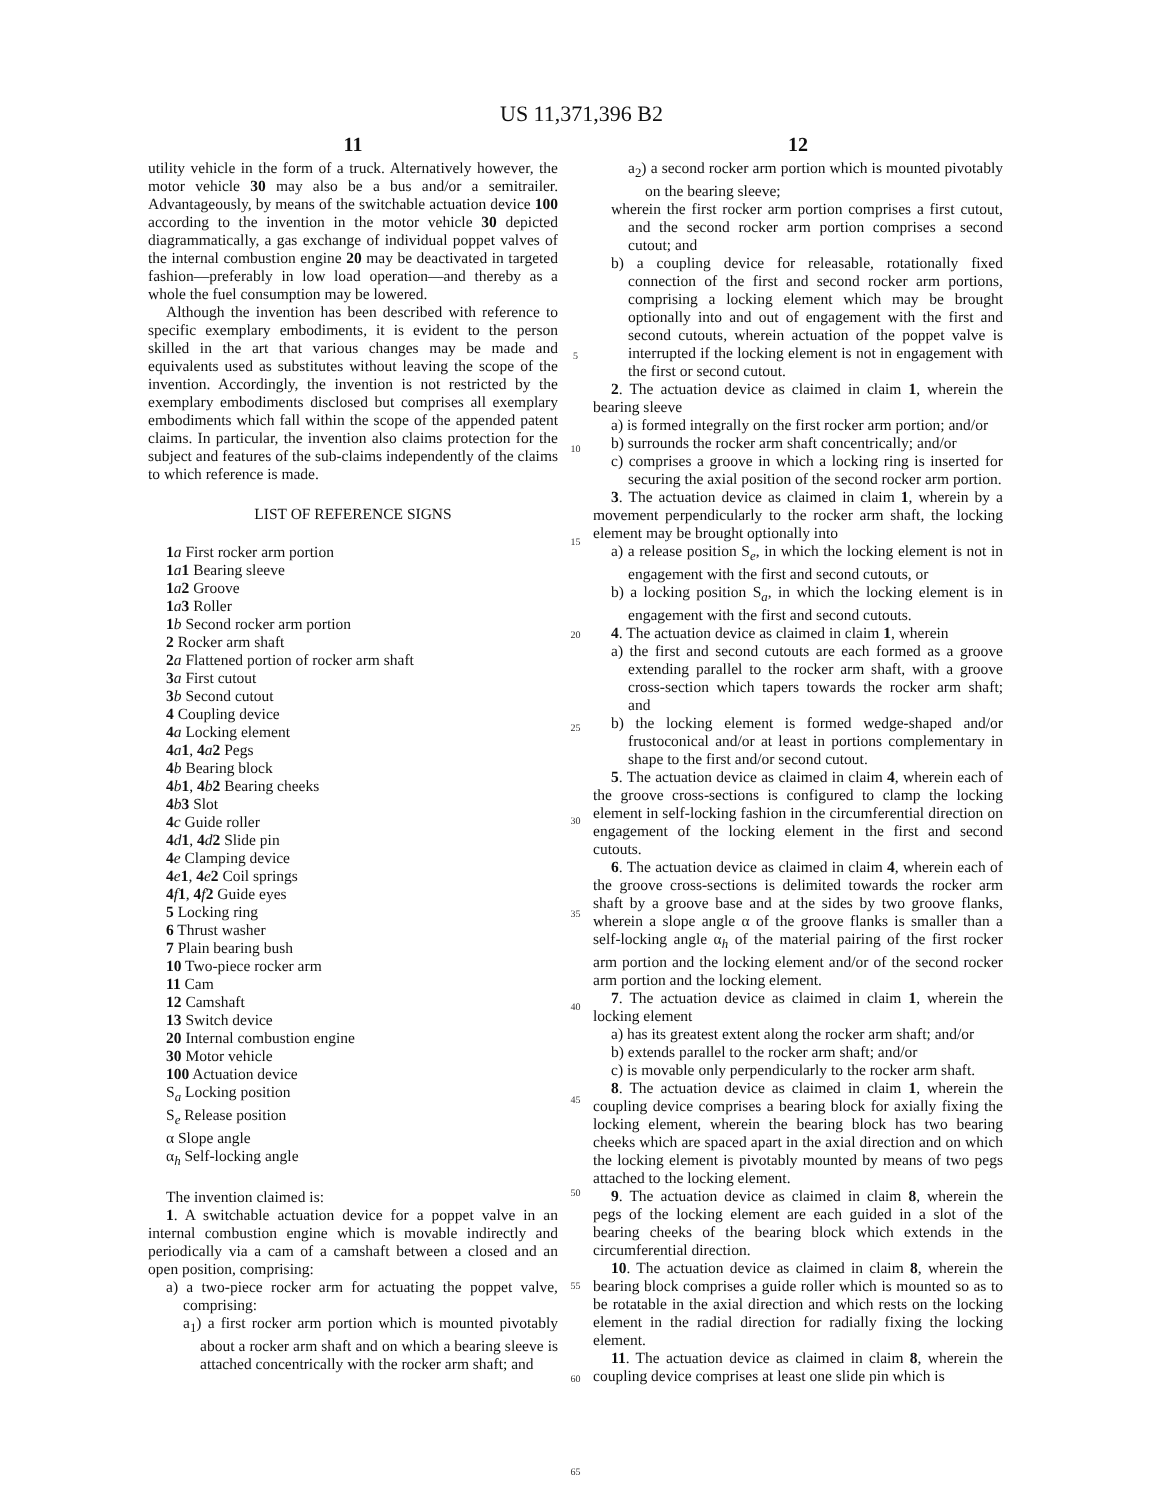US 11,371,396 B2
11
utility vehicle in the form of a truck. Alternatively however, the motor vehicle 30 may also be a bus and/or a semitrailer. Advantageously, by means of the switchable actuation device 100 according to the invention in the motor vehicle 30 depicted diagrammatically, a gas exchange of individual poppet valves of the internal combustion engine 20 may be deactivated in targeted fashion—preferably in low load operation—and thereby as a whole the fuel consumption may be lowered.
Although the invention has been described with reference to specific exemplary embodiments, it is evident to the person skilled in the art that various changes may be made and equivalents used as substitutes without leaving the scope of the invention. Accordingly, the invention is not restricted by the exemplary embodiments disclosed but comprises all exemplary embodiments which fall within the scope of the appended patent claims. In particular, the invention also claims protection for the subject and features of the sub-claims independently of the claims to which reference is made.
LIST OF REFERENCE SIGNS
1 a First rocker arm portion
1 a 1 Bearing sleeve
1 a 2 Groove
1 a 3 Roller
1 b Second rocker arm portion
2 Rocker arm shaft
2 a Flattened portion of rocker arm shaft
3 a First cutout
3 b Second cutout
4 Coupling device
4 a Locking element
4 a 1, 4 a 2 Pegs
4 b Bearing block
4 b 1, 4 b 2 Bearing cheeks
4 b 3 Slot
4 c Guide roller
4 d 1, 4 d 2 Slide pin
4 e Clamping device
4 e 1, 4 e 2 Coil springs
4 f 1, 4 f 2 Guide eyes
5 Locking ring
6 Thrust washer
7 Plain bearing bush
10 Two-piece rocker arm
11 Cam
12 Camshaft
13 Switch device
20 Internal combustion engine
30 Motor vehicle
100 Actuation device
S<sub>a</sub> Locking position
S<sub>e</sub> Release position
α Slope angle
α<sub>h</sub> Self-locking angle
The invention claimed is:
1. A switchable actuation device for a poppet valve in an internal combustion engine which is movable indirectly and periodically via a cam of a camshaft between a closed and an open position, comprising:
a) a two-piece rocker arm for actuating the poppet valve, comprising:
a<sub>1</sub>) a first rocker arm portion which is mounted pivotably about a rocker arm shaft and on which a bearing sleeve is attached concentrically with the rocker arm shaft; and
5
10
15
20
25
30
35
40
45
50
55
60
65
12
a<sub>2</sub>) a second rocker arm portion which is mounted pivotably on the bearing sleeve;
wherein the first rocker arm portion comprises a first cutout, and the second rocker arm portion comprises a second cutout; and
b) a coupling device for releasable, rotationally fixed connection of the first and second rocker arm portions, comprising a locking element which may be brought optionally into and out of engagement with the first and second cutouts, wherein actuation of the poppet valve is interrupted if the locking element is not in engagement with the first or second cutout.
2. The actuation device as claimed in claim 1, wherein the bearing sleeve
a) is formed integrally on the first rocker arm portion; and/or
b) surrounds the rocker arm shaft concentrically; and/or
c) comprises a groove in which a locking ring is inserted for securing the axial position of the second rocker arm portion.
3. The actuation device as claimed in claim 1, wherein by a movement perpendicularly to the rocker arm shaft, the locking element may be brought optionally into
a) a release position S<sub>e</sub>, in which the locking element is not in engagement with the first and second cutouts, or
b) a locking position S<sub>a</sub>, in which the locking element is in engagement with the first and second cutouts.
4. The actuation device as claimed in claim 1, wherein
a) the first and second cutouts are each formed as a groove extending parallel to the rocker arm shaft, with a groove cross-section which tapers towards the rocker arm shaft; and
b) the locking element is formed wedge-shaped and/or frustoconical and/or at least in portions complementary in shape to the first and/or second cutout.
5. The actuation device as claimed in claim 4, wherein each of the groove cross-sections is configured to clamp the locking element in self-locking fashion in the circumferential direction on engagement of the locking element in the first and second cutouts.
6. The actuation device as claimed in claim 4, wherein each of the groove cross-sections is delimited towards the rocker arm shaft by a groove base and at the sides by two groove flanks, wherein a slope angle α of the groove flanks is smaller than a self-locking angle α<sub>h</sub> of the material pairing of the first rocker arm portion and the locking element and/or of the second rocker arm portion and the locking element.
7. The actuation device as claimed in claim 1, wherein the locking element
a) has its greatest extent along the rocker arm shaft; and/or
b) extends parallel to the rocker arm shaft; and/or
c) is movable only perpendicularly to the rocker arm shaft.
8. The actuation device as claimed in claim 1, wherein the coupling device comprises a bearing block for axially fixing the locking element, wherein the bearing block has two bearing cheeks which are spaced apart in the axial direction and on which the locking element is pivotably mounted by means of two pegs attached to the locking element.
9. The actuation device as claimed in claim 8, wherein the pegs of the locking element are each guided in a slot of the bearing cheeks of the bearing block which extends in the circumferential direction.
10. The actuation device as claimed in claim 8, wherein the bearing block comprises a guide roller which is mounted so as to be rotatable in the axial direction and which rests on the locking element in the radial direction for radially fixing the locking element.
11. The actuation device as claimed in claim 8, wherein the coupling device comprises at least one slide pin which is